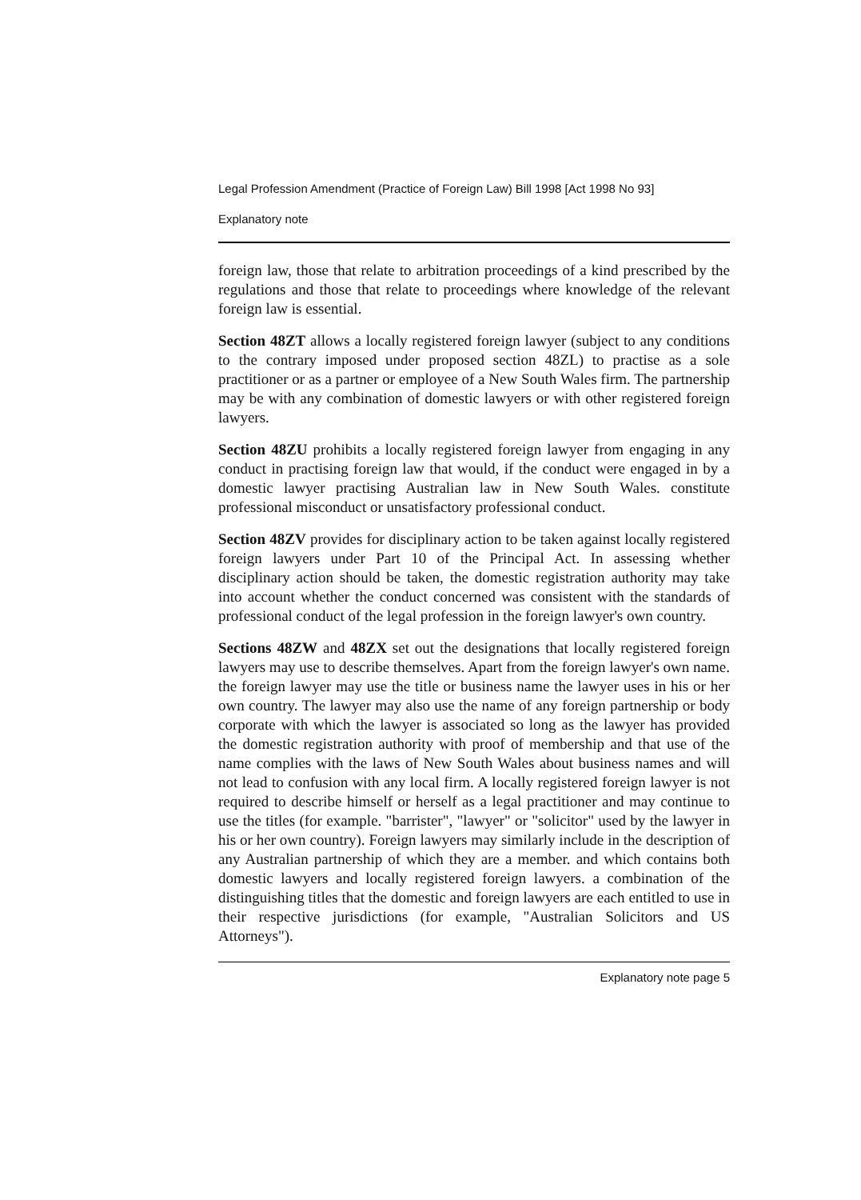Legal Profession Amendment (Practice of Foreign Law) Bill 1998 [Act 1998 No 93]
Explanatory note
foreign law, those that relate to arbitration proceedings of a kind prescribed by the regulations and those that relate to proceedings where knowledge of the relevant foreign law is essential.
Section 48ZT allows a locally registered foreign lawyer (subject to any conditions to the contrary imposed under proposed section 48ZL) to practise as a sole practitioner or as a partner or employee of a New South Wales firm. The partnership may be with any combination of domestic lawyers or with other registered foreign lawyers.
Section 48ZU prohibits a locally registered foreign lawyer from engaging in any conduct in practising foreign law that would, if the conduct were engaged in by a domestic lawyer practising Australian law in New South Wales. constitute professional misconduct or unsatisfactory professional conduct.
Section 48ZV provides for disciplinary action to be taken against locally registered foreign lawyers under Part 10 of the Principal Act. In assessing whether disciplinary action should be taken, the domestic registration authority may take into account whether the conduct concerned was consistent with the standards of professional conduct of the legal profession in the foreign lawyer's own country.
Sections 48ZW and 48ZX set out the designations that locally registered foreign lawyers may use to describe themselves. Apart from the foreign lawyer's own name. the foreign lawyer may use the title or business name the lawyer uses in his or her own country. The lawyer may also use the name of any foreign partnership or body corporate with which the lawyer is associated so long as the lawyer has provided the domestic registration authority with proof of membership and that use of the name complies with the laws of New South Wales about business names and will not lead to confusion with any local firm. A locally registered foreign lawyer is not required to describe himself or herself as a legal practitioner and may continue to use the titles (for example. "barrister", "lawyer" or "solicitor" used by the lawyer in his or her own country). Foreign lawyers may similarly include in the description of any Australian partnership of which they are a member. and which contains both domestic lawyers and locally registered foreign lawyers. a combination of the distinguishing titles that the domestic and foreign lawyers are each entitled to use in their respective jurisdictions (for example, "Australian Solicitors and US Attorneys").
Explanatory note page 5